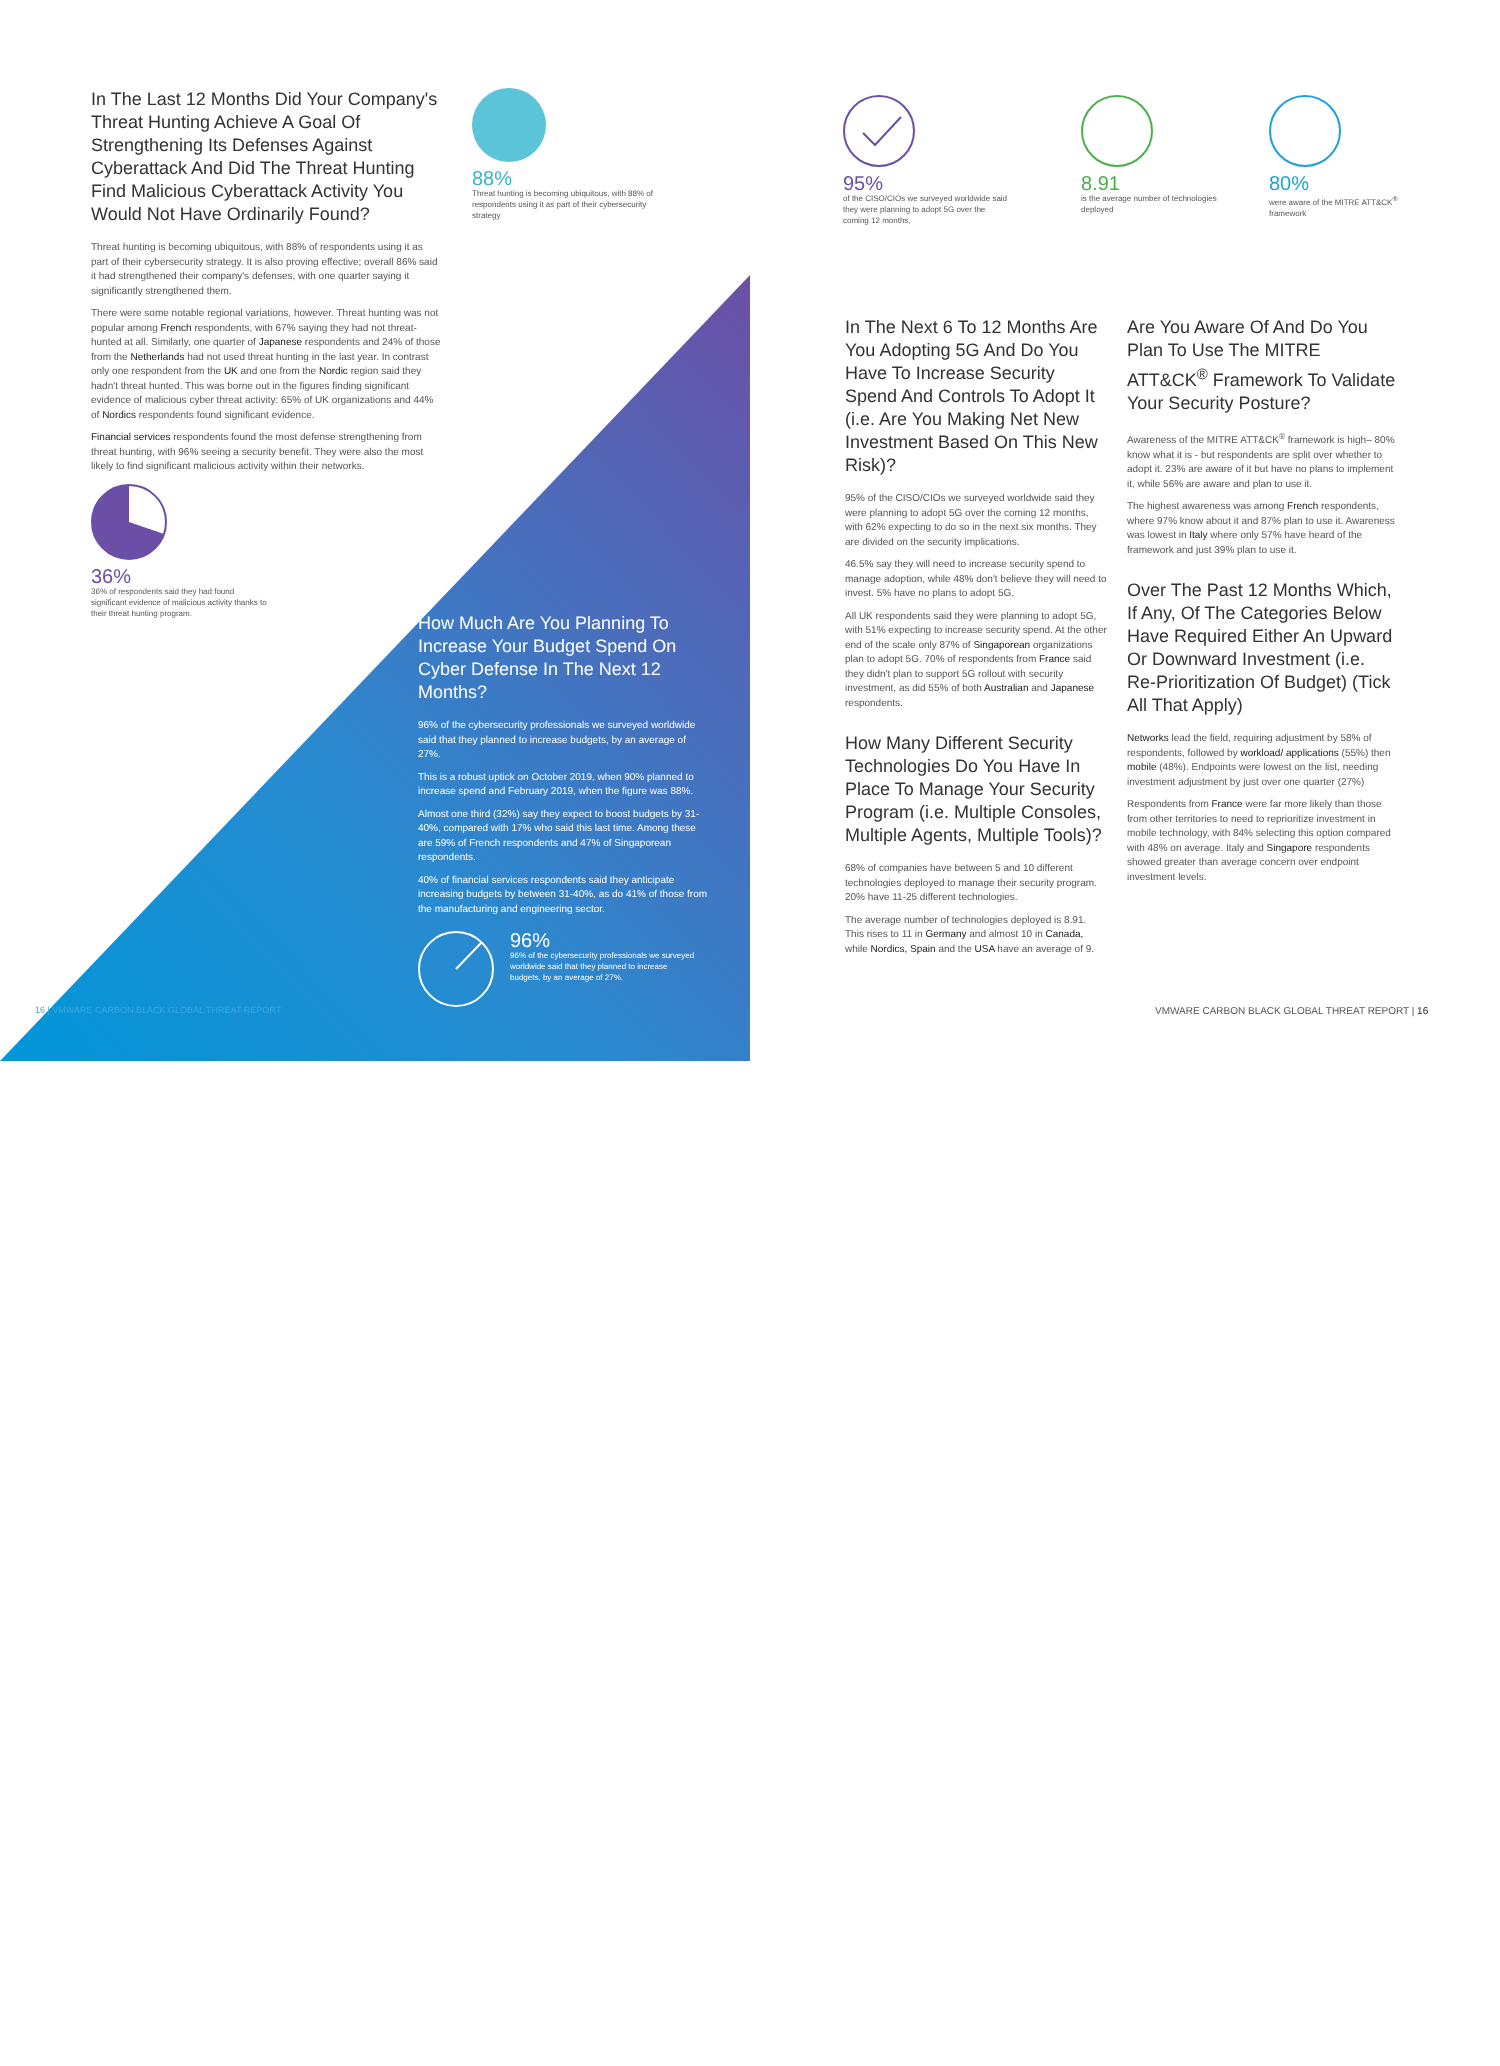In The Last 12 Months Did Your Company's Threat Hunting Achieve A Goal Of Strengthening Its Defenses Against Cyberattack And Did The Threat Hunting Find Malicious Cyberattack Activity You Would Not Have Ordinarily Found?
Threat hunting is becoming ubiquitous, with 88% of respondents using it as part of their cybersecurity strategy. It is also proving effective; overall 86% said it had strengthened their company's defenses, with one quarter saying it significantly strengthened them.
There were some notable regional variations, however. Threat hunting was not popular among French respondents, with 67% saying they had not threat-hunted at all. Similarly, one quarter of Japanese respondents and 24% of those from the Netherlands had not used threat hunting in the last year. In contrast only one respondent from the UK and one from the Nordic region said they hadn't threat hunted. This was borne out in the figures finding significant evidence of malicious cyber threat activity: 65% of UK organizations and 44% of Nordics respondents found significant evidence.
Financial services respondents found the most defense strengthening from threat hunting, with 96% seeing a security benefit. They were also the most likely to find significant malicious activity within their networks.
36%
36% of respondents said they had found significant evidence of malicious activity thanks to their threat hunting program.
88%
Threat hunting is becoming ubiquitous, with 88% of respondents using it as part of their cybersecurity strategy
How Much Are You Planning To Increase Your Budget Spend On Cyber Defense In The Next 12 Months?
96% of the cybersecurity professionals we surveyed worldwide said that they planned to increase budgets, by an average of 27%.
This is a robust uptick on October 2019, when 90% planned to increase spend and February 2019, when the figure was 88%.
Almost one third (32%) say they expect to boost budgets by 31-40%, compared with 17% who said this last time. Among these are 59% of French respondents and 47% of Singaporean respondents.
40% of financial services respondents said they anticipate increasing budgets by between 31-40%, as do 41% of those from the manufacturing and engineering sector.
96%
96% of the cybersecurity professionals we surveyed worldwide said that they planned to increase budgets, by an average of 27%.
16 | VMWARE CARBON BLACK GLOBAL THREAT REPORT
95%
of the CISO/CIOs we surveyed worldwide said they were planning to adopt 5G over the coming 12 months,
8.91
is the average number of technologies deployed
80%
were aware of the MITRE ATT&CK<sup>®</sup> framework
In The Next 6 To 12 Months Are You Adopting 5G And Do You Have To Increase Security Spend And Controls To Adopt It (i.e. Are You Making Net New Investment Based On This New Risk)?
95% of the CISO/CIOs we surveyed worldwide said they were planning to adopt 5G over the coming 12 months, with 62% expecting to do so in the next six months. They are divided on the security implications.
46.5% say they will need to increase security spend to manage adoption, while 48% don't believe they will need to invest. 5% have no plans to adopt 5G.
All UK respondents said they were planning to adopt 5G, with 51% expecting to increase security spend. At the other end of the scale only 87% of Singaporean organizations plan to adopt 5G. 70% of respondents from France said they didn't plan to support 5G rollout with security investment, as did 55% of both Australian and Japanese respondents.
How Many Different Security Technologies Do You Have In Place To Manage Your Security Program (i.e. Multiple Consoles, Multiple Agents, Multiple Tools)?
68% of companies have between 5 and 10 different technologies deployed to manage their security program. 20% have 11-25 different technologies.
The average number of technologies deployed is 8.91. This rises to 11 in Germany and almost 10 in Canada, while Nordics, Spain and the USA have an average of 9.
Are You Aware Of And Do You Plan To Use The MITRE ATT&CK<sup>®</sup> Framework To Validate Your Security Posture?
Awareness of the MITRE ATT&CK<sup>®</sup> framework is high– 80% know what it is - but respondents are split over whether to adopt it. 23% are aware of it but have no plans to implement it, while 56% are aware and plan to use it.
The highest awareness was among French respondents, where 97% know about it and 87% plan to use it. Awareness was lowest in Italy where only 57% have heard of the framework and just 39% plan to use it.
Over The Past 12 Months Which, If Any, Of The Categories Below Have Required Either An Upward Or Downward Investment (i.e. Re-Prioritization Of Budget) (Tick All That Apply)
Networks lead the field, requiring adjustment by 58% of respondents, followed by workload/ applications (55%) then mobile (48%). Endpoints were lowest on the list, needing investment adjustment by just over one quarter (27%)
Respondents from France were far more likely than those from other territories to need to reprioritize investment in mobile technology, with 84% selecting this option compared with 48% on average. Italy and Singapore respondents showed greater than average concern over endpoint investment levels.
VMWARE CARBON BLACK GLOBAL THREAT REPORT | 16